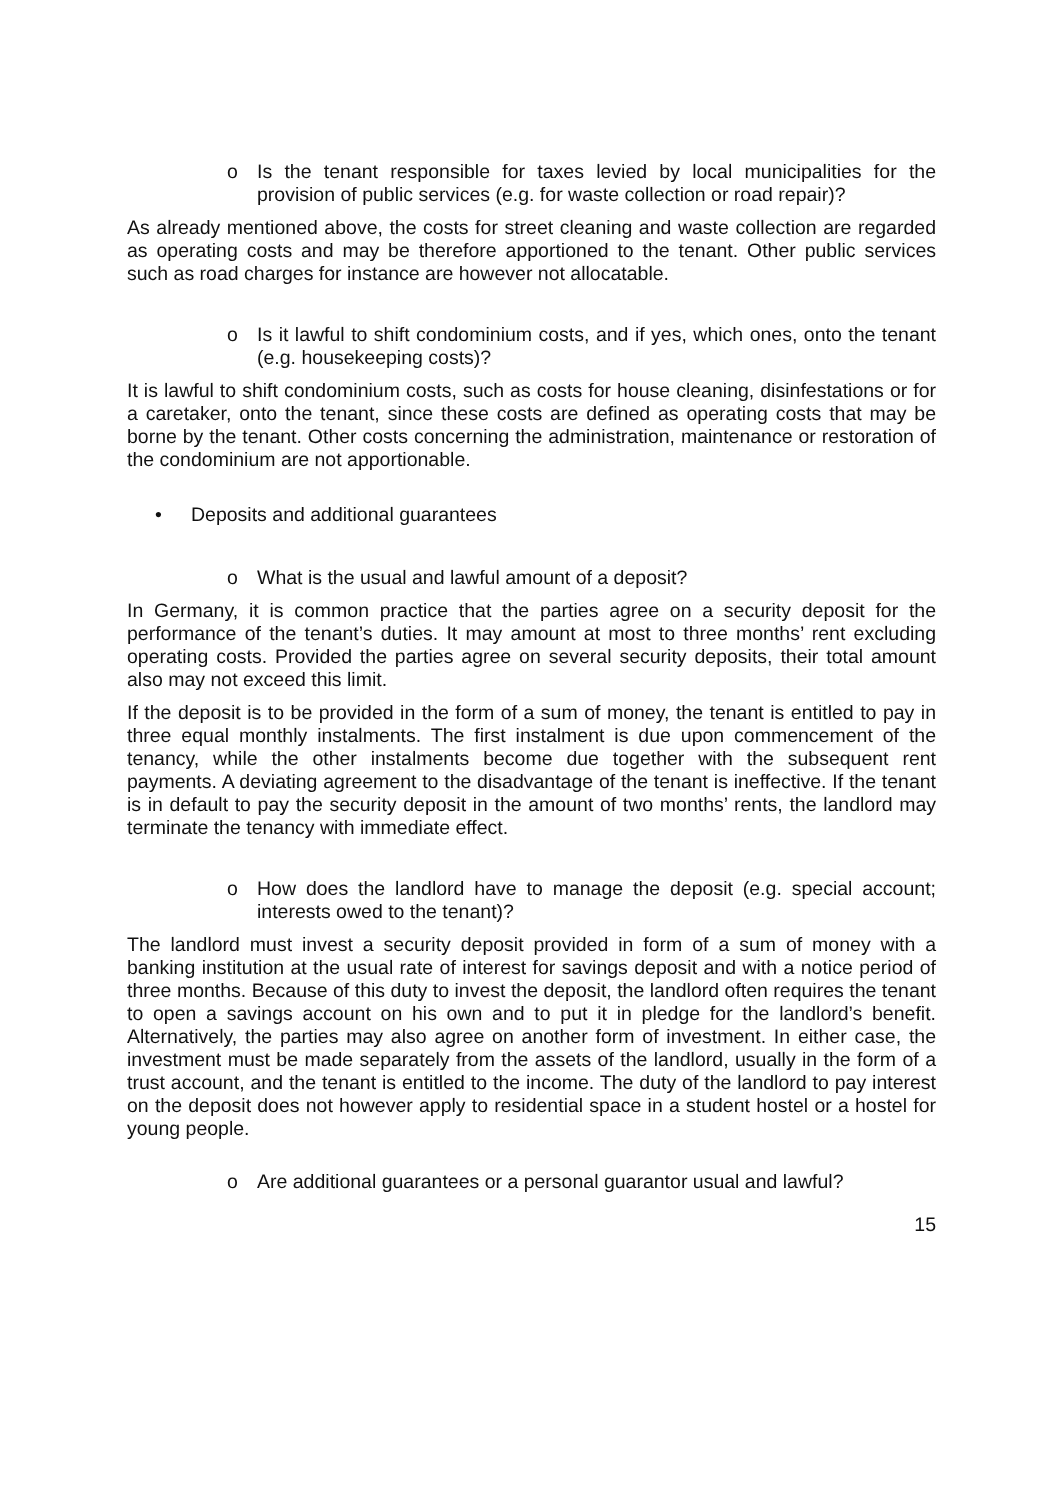o Is the tenant responsible for taxes levied by local municipalities for the provision of public services (e.g. for waste collection or road repair)?
As already mentioned above, the costs for street cleaning and waste collection are regarded as operating costs and may be therefore apportioned to the tenant. Other public services such as road charges for instance are however not allocatable.
o Is it lawful to shift condominium costs, and if yes, which ones, onto the tenant (e.g. housekeeping costs)?
It is lawful to shift condominium costs, such as costs for house cleaning, disinfestations or for a caretaker, onto the tenant, since these costs are defined as operating costs that may be borne by the tenant. Other costs concerning the administration, maintenance or restoration of the condominium are not apportionable.
• Deposits and additional guarantees
o What is the usual and lawful amount of a deposit?
In Germany, it is common practice that the parties agree on a security deposit for the performance of the tenant’s duties. It may amount at most to three months’ rent excluding operating costs. Provided the parties agree on several security deposits, their total amount also may not exceed this limit.
If the deposit is to be provided in the form of a sum of money, the tenant is entitled to pay in three equal monthly instalments. The first instalment is due upon commencement of the tenancy, while the other instalments become due together with the subsequent rent payments. A deviating agreement to the disadvantage of the tenant is ineffective. If the tenant is in default to pay the security deposit in the amount of two months’ rents, the landlord may terminate the tenancy with immediate effect.
o How does the landlord have to manage the deposit (e.g. special account; interests owed to the tenant)?
The landlord must invest a security deposit provided in form of a sum of money with a banking institution at the usual rate of interest for savings deposit and with a notice period of three months. Because of this duty to invest the deposit, the landlord often requires the tenant to open a savings account on his own and to put it in pledge for the landlord’s benefit. Alternatively, the parties may also agree on another form of investment. In either case, the investment must be made separately from the assets of the landlord, usually in the form of a trust account, and the tenant is entitled to the income. The duty of the landlord to pay interest on the deposit does not however apply to residential space in a student hostel or a hostel for young people.
o Are additional guarantees or a personal guarantor usual and lawful?
15